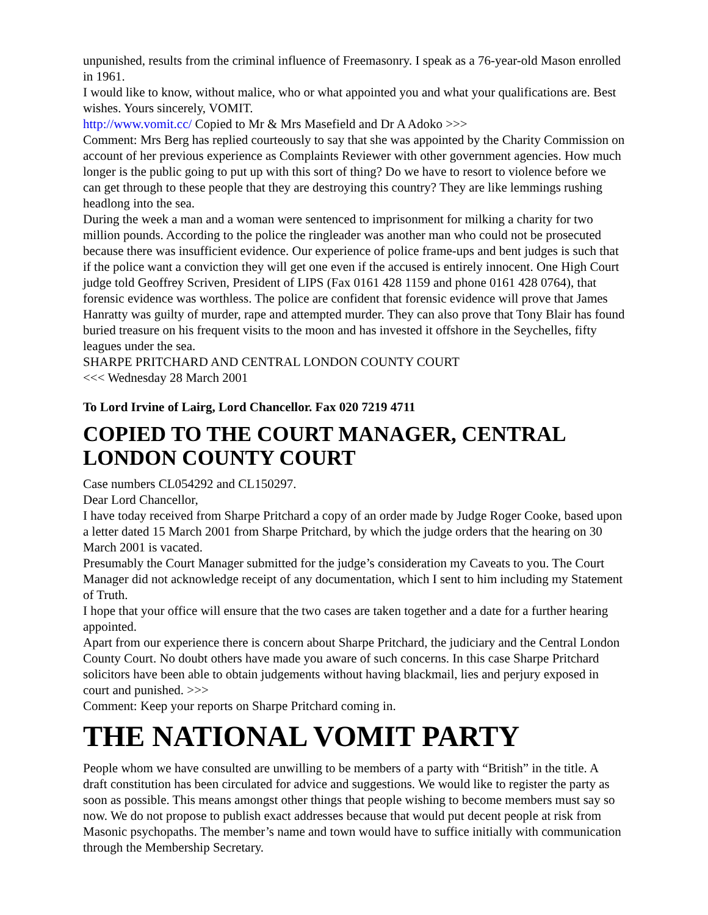unpunished, results from the criminal influence of Freemasonry. I speak as a 76-year-old Mason enrolled in 1961.
I would like to know, without malice, who or what appointed you and what your qualifications are. Best wishes. Yours sincerely, VOMIT.
http://www.vomit.cc/ Copied to Mr & Mrs Masefield and Dr A Adoko >>>
Comment: Mrs Berg has replied courteously to say that she was appointed by the Charity Commission on account of her previous experience as Complaints Reviewer with other government agencies. How much longer is the public going to put up with this sort of thing? Do we have to resort to violence before we can get through to these people that they are destroying this country? They are like lemmings rushing headlong into the sea.
During the week a man and a woman were sentenced to imprisonment for milking a charity for two million pounds. According to the police the ringleader was another man who could not be prosecuted because there was insufficient evidence. Our experience of police frame-ups and bent judges is such that if the police want a conviction they will get one even if the accused is entirely innocent. One High Court judge told Geoffrey Scriven, President of LIPS (Fax 0161 428 1159 and phone 0161 428 0764), that forensic evidence was worthless. The police are confident that forensic evidence will prove that James Hanratty was guilty of murder, rape and attempted murder. They can also prove that Tony Blair has found buried treasure on his frequent visits to the moon and has invested it offshore in the Seychelles, fifty leagues under the sea.
SHARPE PRITCHARD AND CENTRAL LONDON COUNTY COURT
<<< Wednesday 28 March 2001
To Lord Irvine of Lairg, Lord Chancellor. Fax 020 7219 4711
COPIED TO THE COURT MANAGER, CENTRAL LONDON COUNTY COURT
Case numbers CL054292 and CL150297.
Dear Lord Chancellor,
I have today received from Sharpe Pritchard a copy of an order made by Judge Roger Cooke, based upon a letter dated 15 March 2001 from Sharpe Pritchard, by which the judge orders that the hearing on 30 March 2001 is vacated.
Presumably the Court Manager submitted for the judge’s consideration my Caveats to you. The Court Manager did not acknowledge receipt of any documentation, which I sent to him including my Statement of Truth.
I hope that your office will ensure that the two cases are taken together and a date for a further hearing appointed.
Apart from our experience there is concern about Sharpe Pritchard, the judiciary and the Central London County Court. No doubt others have made you aware of such concerns. In this case Sharpe Pritchard solicitors have been able to obtain judgements without having blackmail, lies and perjury exposed in court and punished. >>>
Comment: Keep your reports on Sharpe Pritchard coming in.
THE NATIONAL VOMIT PARTY
People whom we have consulted are unwilling to be members of a party with “British” in the title. A draft constitution has been circulated for advice and suggestions. We would like to register the party as soon as possible. This means amongst other things that people wishing to become members must say so now. We do not propose to publish exact addresses because that would put decent people at risk from Masonic psychopaths. The member’s name and town would have to suffice initially with communication through the Membership Secretary.